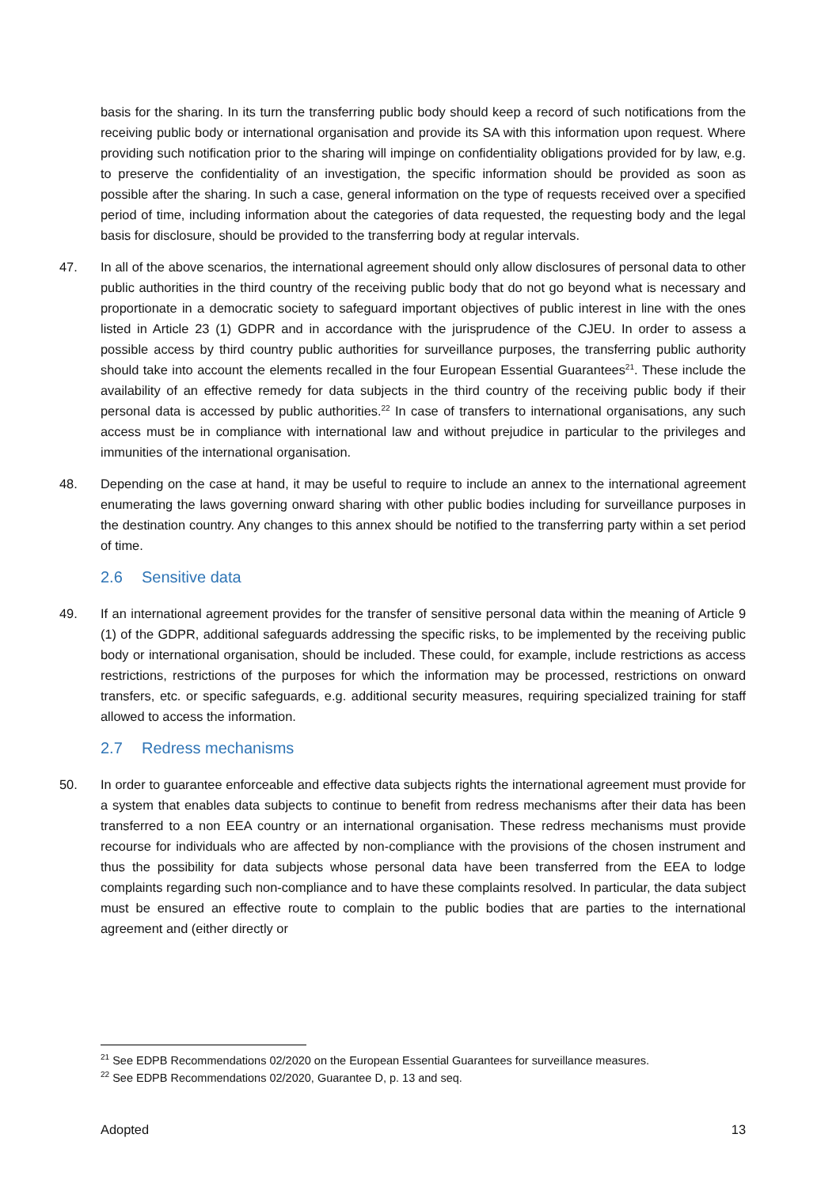basis for the sharing. In its turn the transferring public body should keep a record of such notifications from the receiving public body or international organisation and provide its SA with this information upon request. Where providing such notification prior to the sharing will impinge on confidentiality obligations provided for by law, e.g. to preserve the confidentiality of an investigation, the specific information should be provided as soon as possible after the sharing. In such a case, general information on the type of requests received over a specified period of time, including information about the categories of data requested, the requesting body and the legal basis for disclosure, should be provided to the transferring body at regular intervals.
47. In all of the above scenarios, the international agreement should only allow disclosures of personal data to other public authorities in the third country of the receiving public body that do not go beyond what is necessary and proportionate in a democratic society to safeguard important objectives of public interest in line with the ones listed in Article 23 (1) GDPR and in accordance with the jurisprudence of the CJEU. In order to assess a possible access by third country public authorities for surveillance purposes, the transferring public authority should take into account the elements recalled in the four European Essential Guarantees<sup>21</sup>. These include the availability of an effective remedy for data subjects in the third country of the receiving public body if their personal data is accessed by public authorities.<sup>22</sup> In case of transfers to international organisations, any such access must be in compliance with international law and without prejudice in particular to the privileges and immunities of the international organisation.
48. Depending on the case at hand, it may be useful to require to include an annex to the international agreement enumerating the laws governing onward sharing with other public bodies including for surveillance purposes in the destination country. Any changes to this annex should be notified to the transferring party within a set period of time.
2.6 Sensitive data
49. If an international agreement provides for the transfer of sensitive personal data within the meaning of Article 9 (1) of the GDPR, additional safeguards addressing the specific risks, to be implemented by the receiving public body or international organisation, should be included. These could, for example, include restrictions as access restrictions, restrictions of the purposes for which the information may be processed, restrictions on onward transfers, etc. or specific safeguards, e.g. additional security measures, requiring specialized training for staff allowed to access the information.
2.7 Redress mechanisms
50. In order to guarantee enforceable and effective data subjects rights the international agreement must provide for a system that enables data subjects to continue to benefit from redress mechanisms after their data has been transferred to a non EEA country or an international organisation. These redress mechanisms must provide recourse for individuals who are affected by non-compliance with the provisions of the chosen instrument and thus the possibility for data subjects whose personal data have been transferred from the EEA to lodge complaints regarding such non-compliance and to have these complaints resolved. In particular, the data subject must be ensured an effective route to complain to the public bodies that are parties to the international agreement and (either directly or
<sup>21</sup> See EDPB Recommendations 02/2020 on the European Essential Guarantees for surveillance measures.
<sup>22</sup> See EDPB Recommendations 02/2020, Guarantee D, p. 13 and seq.
Adopted 13